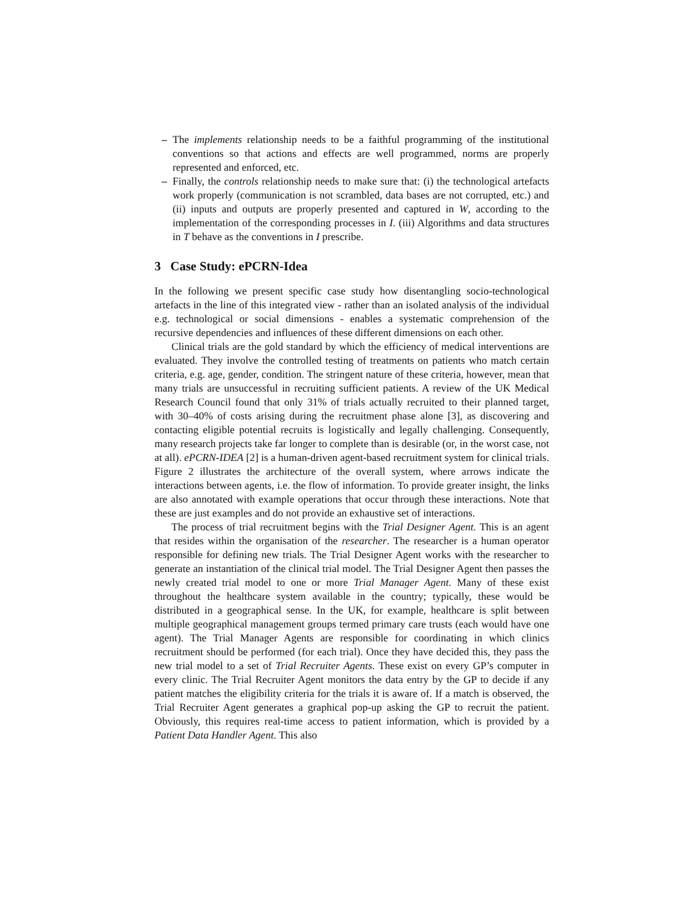– The implements relationship needs to be a faithful programming of the institutional conventions so that actions and effects are well programmed, norms are properly represented and enforced, etc.
– Finally, the controls relationship needs to make sure that: (i) the technological artefacts work properly (communication is not scrambled, data bases are not corrupted, etc.) and (ii) inputs and outputs are properly presented and captured in W, according to the implementation of the corresponding processes in I. (iii) Algorithms and data structures in T behave as the conventions in I prescribe.
3 Case Study: ePCRN-Idea
In the following we present specific case study how disentangling socio-technological artefacts in the line of this integrated view - rather than an isolated analysis of the individual e.g. technological or social dimensions - enables a systematic comprehension of the recursive dependencies and influences of these different dimensions on each other.
Clinical trials are the gold standard by which the efficiency of medical interventions are evaluated. They involve the controlled testing of treatments on patients who match certain criteria, e.g. age, gender, condition. The stringent nature of these criteria, however, mean that many trials are unsuccessful in recruiting sufficient patients. A review of the UK Medical Research Council found that only 31% of trials actually recruited to their planned target, with 30–40% of costs arising during the recruitment phase alone [3], as discovering and contacting eligible potential recruits is logistically and legally challenging. Consequently, many research projects take far longer to complete than is desirable (or, in the worst case, not at all). ePCRN-IDEA [2] is a human-driven agent-based recruitment system for clinical trials. Figure 2 illustrates the architecture of the overall system, where arrows indicate the interactions between agents, i.e. the flow of information. To provide greater insight, the links are also annotated with example operations that occur through these interactions. Note that these are just examples and do not provide an exhaustive set of interactions.
The process of trial recruitment begins with the Trial Designer Agent. This is an agent that resides within the organisation of the researcher. The researcher is a human operator responsible for defining new trials. The Trial Designer Agent works with the researcher to generate an instantiation of the clinical trial model. The Trial Designer Agent then passes the newly created trial model to one or more Trial Manager Agent. Many of these exist throughout the healthcare system available in the country; typically, these would be distributed in a geographical sense. In the UK, for example, healthcare is split between multiple geographical management groups termed primary care trusts (each would have one agent). The Trial Manager Agents are responsible for coordinating in which clinics recruitment should be performed (for each trial). Once they have decided this, they pass the new trial model to a set of Trial Recruiter Agents. These exist on every GP’s computer in every clinic. The Trial Recruiter Agent monitors the data entry by the GP to decide if any patient matches the eligibility criteria for the trials it is aware of. If a match is observed, the Trial Recruiter Agent generates a graphical pop-up asking the GP to recruit the patient. Obviously, this requires real-time access to patient information, which is provided by a Patient Data Handler Agent. This also